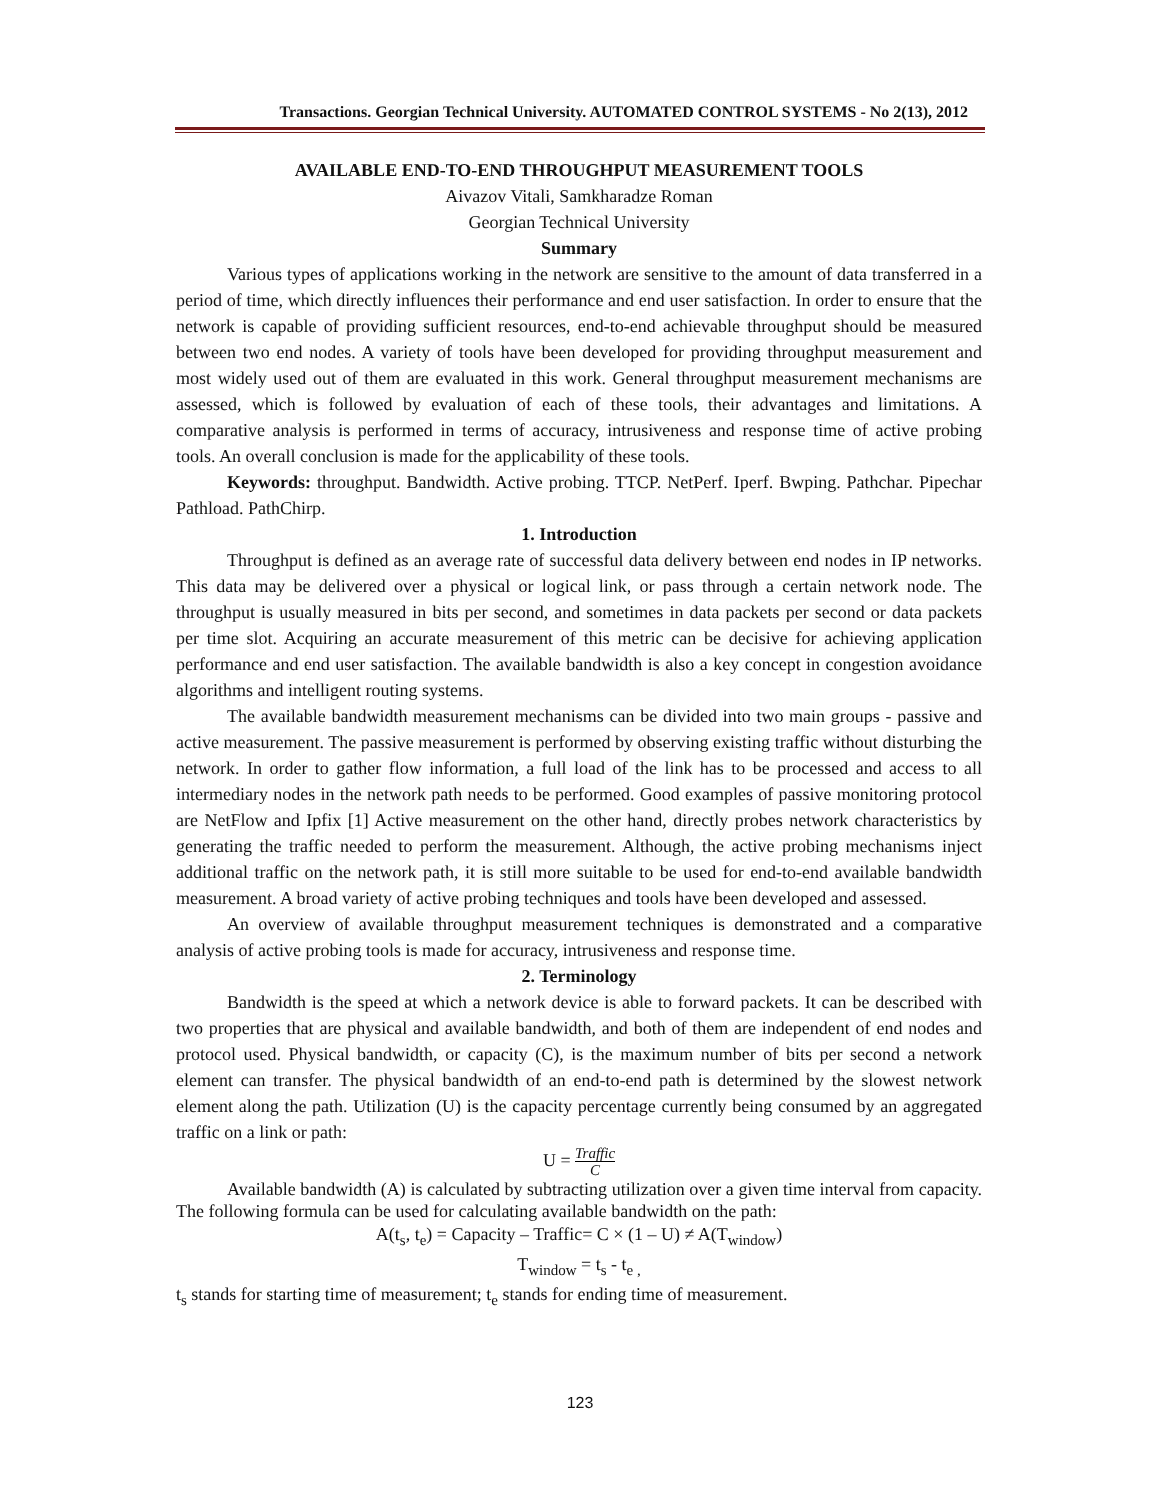Transactions. Georgian Technical University. AUTOMATED CONTROL SYSTEMS - No 2(13), 2012
AVAILABLE END-TO-END THROUGHPUT MEASUREMENT TOOLS
Aivazov Vitali, Samkharadze Roman
Georgian Technical University
Summary
Various types of applications working in the network are sensitive to the amount of data transferred in a period of time, which directly influences their performance and end user satisfaction. In order to ensure that the network is capable of providing sufficient resources, end-to-end achievable throughput should be measured between two end nodes. A variety of tools have been developed for providing throughput measurement and most widely used out of them are evaluated in this work. General throughput measurement mechanisms are assessed, which is followed by evaluation of each of these tools, their advantages and limitations. A comparative analysis is performed in terms of accuracy, intrusiveness and response time of active probing tools. An overall conclusion is made for the applicability of these tools.
Keywords: throughput. Bandwidth. Active probing. TTCP. NetPerf. Iperf. Bwping. Pathchar. Pipechar Pathload. PathChirp.
1. Introduction
Throughput is defined as an average rate of successful data delivery between end nodes in IP networks. This data may be delivered over a physical or logical link, or pass through a certain network node. The throughput is usually measured in bits per second, and sometimes in data packets per second or data packets per time slot. Acquiring an accurate measurement of this metric can be decisive for achieving application performance and end user satisfaction. The available bandwidth is also a key concept in congestion avoidance algorithms and intelligent routing systems.
The available bandwidth measurement mechanisms can be divided into two main groups - passive and active measurement. The passive measurement is performed by observing existing traffic without disturbing the network. In order to gather flow information, a full load of the link has to be processed and access to all intermediary nodes in the network path needs to be performed. Good examples of passive monitoring protocol are NetFlow and Ipfix [1] Active measurement on the other hand, directly probes network characteristics by generating the traffic needed to perform the measurement. Although, the active probing mechanisms inject additional traffic on the network path, it is still more suitable to be used for end-to-end available bandwidth measurement. A broad variety of active probing techniques and tools have been developed and assessed.
An overview of available throughput measurement techniques is demonstrated and a comparative analysis of active probing tools is made for accuracy, intrusiveness and response time.
2. Terminology
Bandwidth is the speed at which a network device is able to forward packets. It can be described with two properties that are physical and available bandwidth, and both of them are independent of end nodes and protocol used. Physical bandwidth, or capacity (C), is the maximum number of bits per second a network element can transfer. The physical bandwidth of an end-to-end path is determined by the slowest network element along the path. Utilization (U) is the capacity percentage currently being consumed by an aggregated traffic on a link or path:
U = Traffic C
Available bandwidth (A) is calculated by subtracting utilization over a given time interval from capacity. The following formula can be used for calculating available bandwidth on the path:
A(t<sub>s</sub>, t<sub>e</sub>) = Capacity – Traffic= C × (1 – U) ≠ A(T<sub>window</sub>)
T<sub>window</sub> = t<sub>s</sub> - t<sub>e ,</sub>
t<sub>s</sub> stands for starting time of measurement; t<sub>e</sub> stands for ending time of measurement.
123